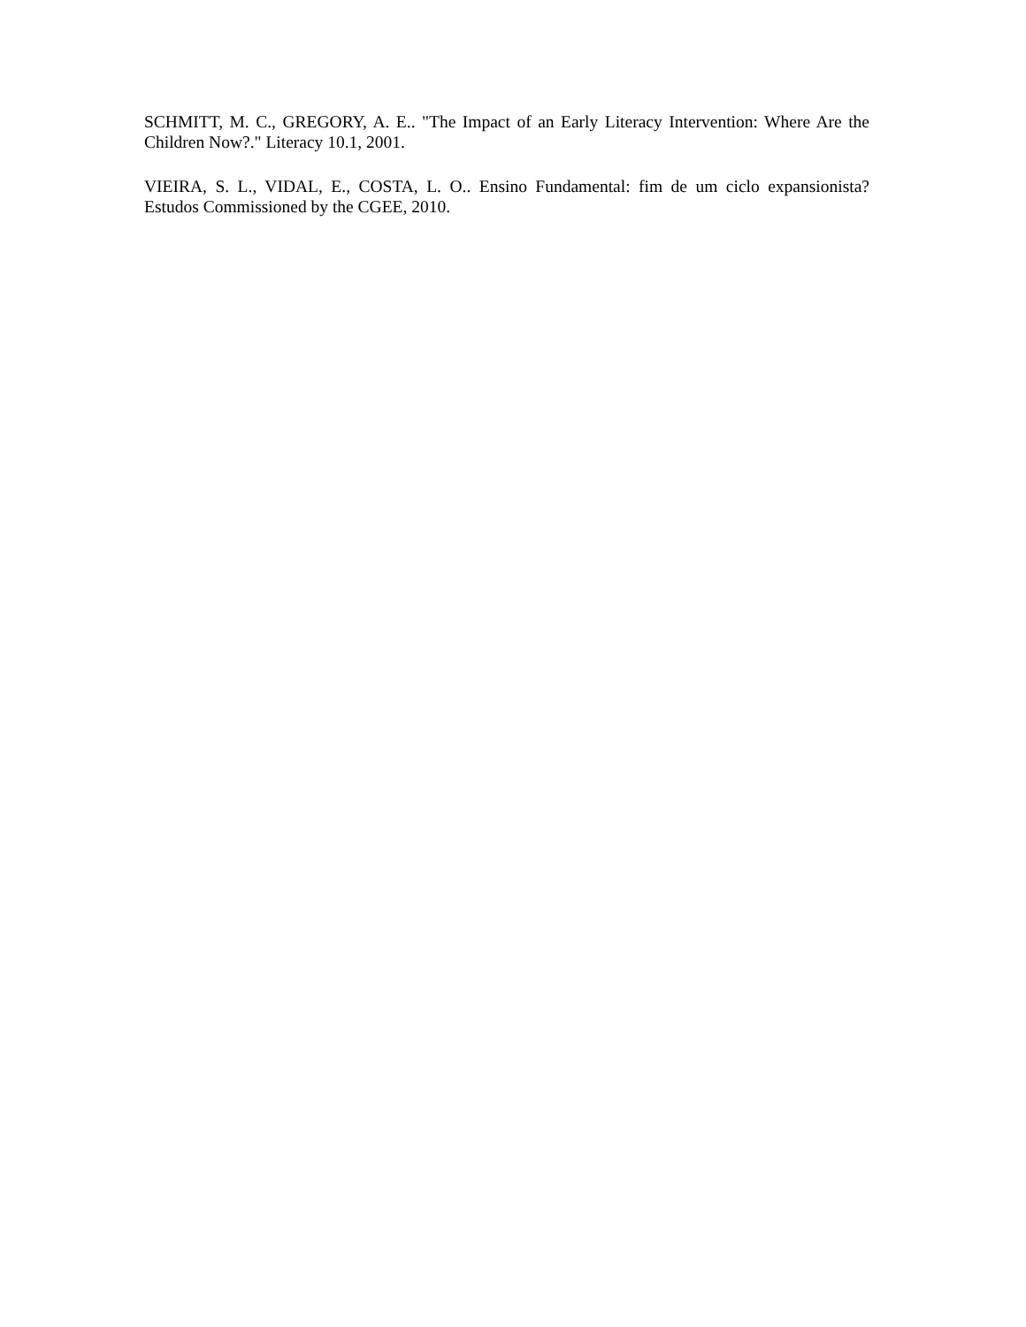SCHMITT, M. C., GREGORY, A. E.. "The Impact of an Early Literacy Intervention: Where Are the Children Now?." Literacy 10.1, 2001.
VIEIRA, S. L., VIDAL, E., COSTA, L. O.. Ensino Fundamental: fim de um ciclo expansionista? Estudos Commissioned by the CGEE, 2010.